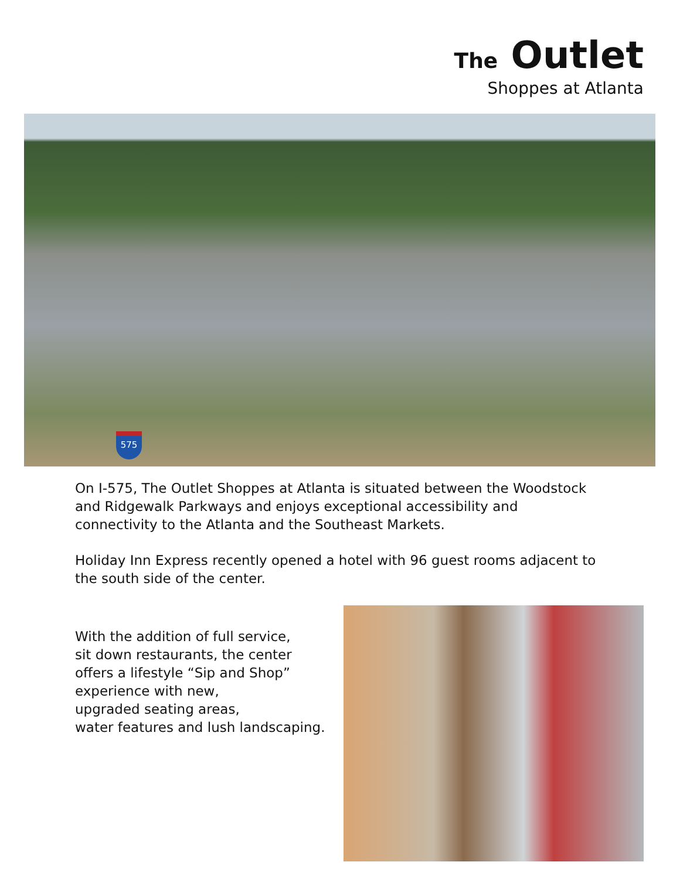The Outlet
Shoppes at Atlanta
575
On I-575, The Outlet Shoppes at Atlanta is situated between the Woodstock and Ridgewalk Parkways and enjoys exceptional accessibility and connectivity to the Atlanta and the Southeast Markets.
Holiday Inn Express recently opened a hotel with 96 guest rooms adjacent to the south side of the center.
With the addition of full service,
sit down restaurants, the center
offers a lifestyle “Sip and Shop”
experience with new,
upgraded seating areas,
water features and lush landscaping.